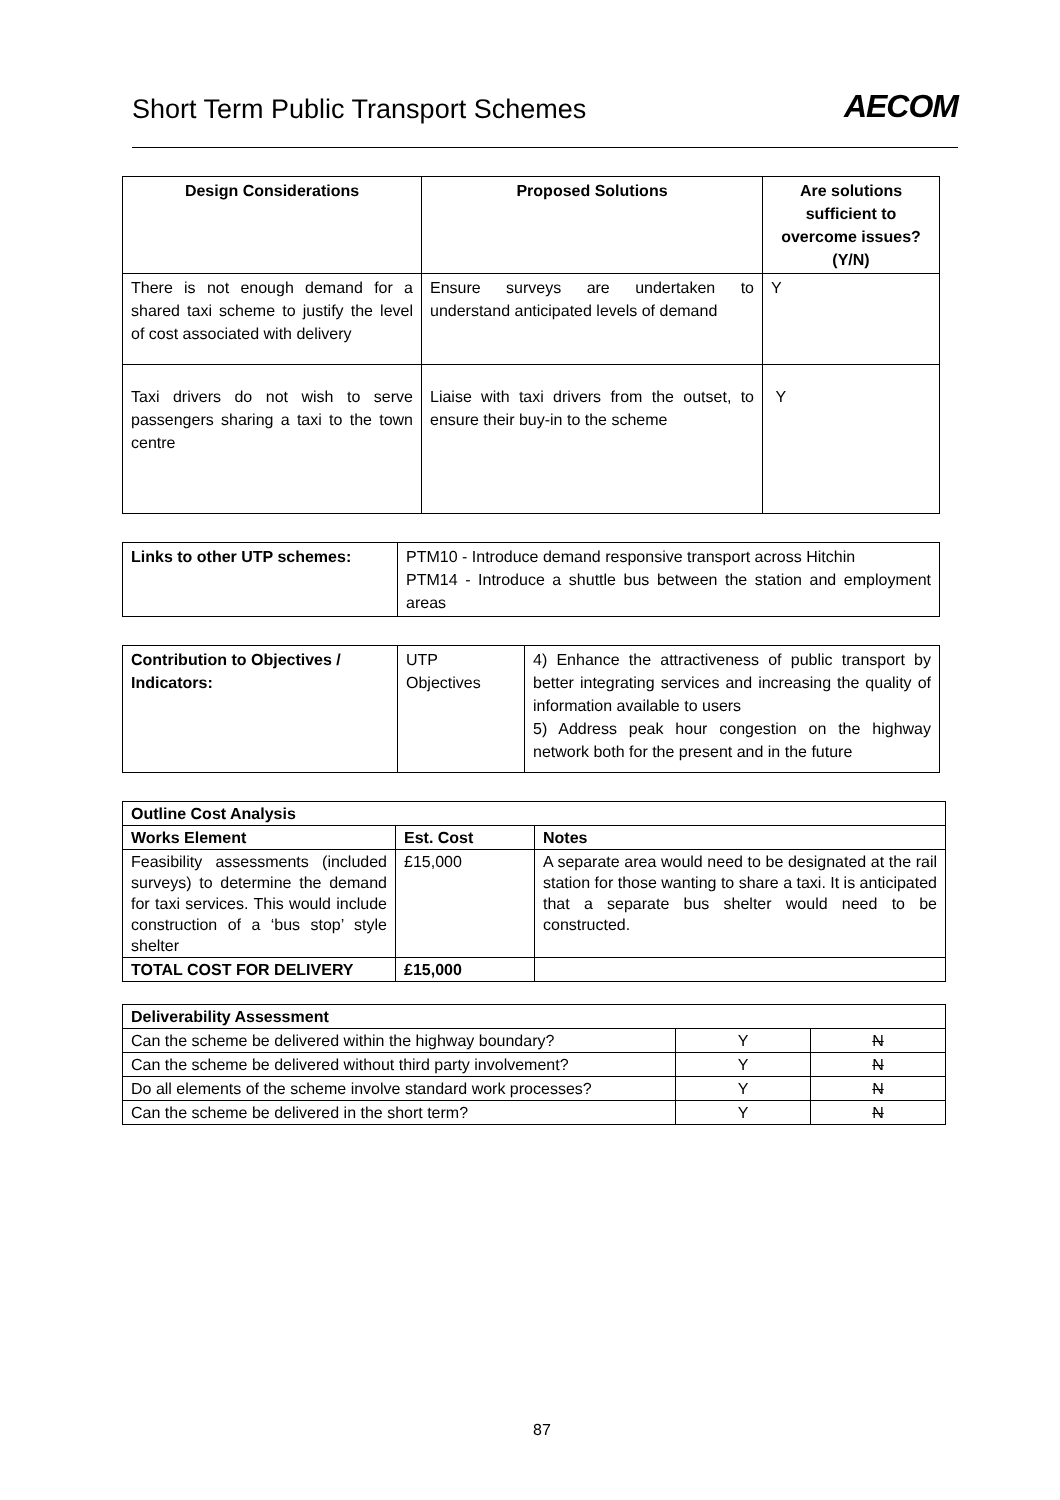Short Term Public Transport Schemes
AECOM
| Design Considerations | Proposed Solutions | Are solutions sufficient to overcome issues? (Y/N) |
| --- | --- | --- |
| There is not enough demand for a shared taxi scheme to justify the level of cost associated with delivery | Ensure surveys are undertaken to understand anticipated levels of demand | Y |
| Taxi drivers do not wish to serve passengers sharing a taxi to the town centre | Liaise with taxi drivers from the outset, to ensure their buy-in to the scheme | Y |
| Links to other UTP schemes: | PTM10 - Introduce demand responsive transport across Hitchin PTM14 - Introduce a shuttle bus between the station and employment areas |
| Contribution to Objectives / Indicators: | UTP Objectives | 4) Enhance the attractiveness of public transport by better integrating services and increasing the quality of information available to users 5) Address peak hour congestion on the highway network both for the present and in the future |
| Outline Cost Analysis | | |
| Works Element | Est. Cost | Notes |
| Feasibility assessments (included surveys) to determine the demand for taxi services. This would include construction of a ‘bus stop’ style shelter | £15,000 | A separate area would need to be designated at the rail station for those wanting to share a taxi. It is anticipated that a separate bus shelter would need to be constructed. |
| TOTAL COST FOR DELIVERY | £15,000 | |
| Deliverability Assessment | | |
| Can the scheme be delivered within the highway boundary? | Y | N |
| Can the scheme be delivered without third party involvement? | Y | N |
| Do all elements of the scheme involve standard work processes? | Y | N |
| Can the scheme be delivered in the short term? | Y | N |
87